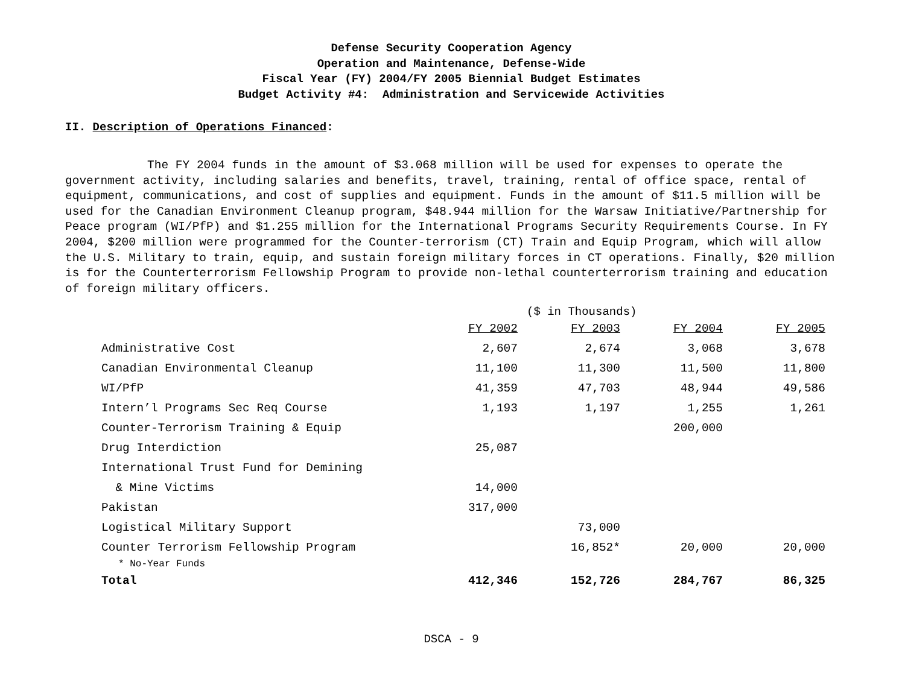Defense Security Cooperation Agency
Operation and Maintenance, Defense-Wide
Fiscal Year (FY) 2004/FY 2005 Biennial Budget Estimates
Budget Activity #4: Administration and Servicewide Activities
II. Description of Operations Financed:
The FY 2004 funds in the amount of $3.068 million will be used for expenses to operate the government activity, including salaries and benefits, travel, training, rental of office space, rental of equipment, communications, and cost of supplies and equipment. Funds in the amount of $11.5 million will be used for the Canadian Environment Cleanup program, $48.944 million for the Warsaw Initiative/Partnership for Peace program (WI/PfP) and $1.255 million for the International Programs Security Requirements Course. In FY 2004, $200 million were programmed for the Counter-terrorism (CT) Train and Equip Program, which will allow the U.S. Military to train, equip, and sustain foreign military forces in CT operations. Finally, $20 million is for the Counterterrorism Fellowship Program to provide non-lethal counterterrorism training and education of foreign military officers.
($ in Thousands)
| | FY 2002 | FY 2003 | FY 2004 | FY 2005 |
| --- | --- | --- | --- | --- |
| Administrative Cost | 2,607 | 2,674 | 3,068 | 3,678 |
| Canadian Environmental Cleanup | 11,100 | 11,300 | 11,500 | 11,800 |
| WI/PfP | 41,359 | 47,703 | 48,944 | 49,586 |
| Intern’l Programs Sec Req Course | 1,193 | 1,197 | 1,255 | 1,261 |
| Counter-Terrorism Training & Equip | | | 200,000 | |
| Drug Interdiction | 25,087 | | | |
| International Trust Fund for Demining | | | | |
| & Mine Victims | 14,000 | | | |
| Pakistan | 317,000 | | | |
| Logistical Military Support | | 73,000 | | |
| Counter Terrorism Fellowship Program | | 16,852* | 20,000 | 20,000 |
| * No-Year Funds | | | | |
| Total | 412,346 | 152,726 | 284,767 | 86,325 |
DSCA - 9